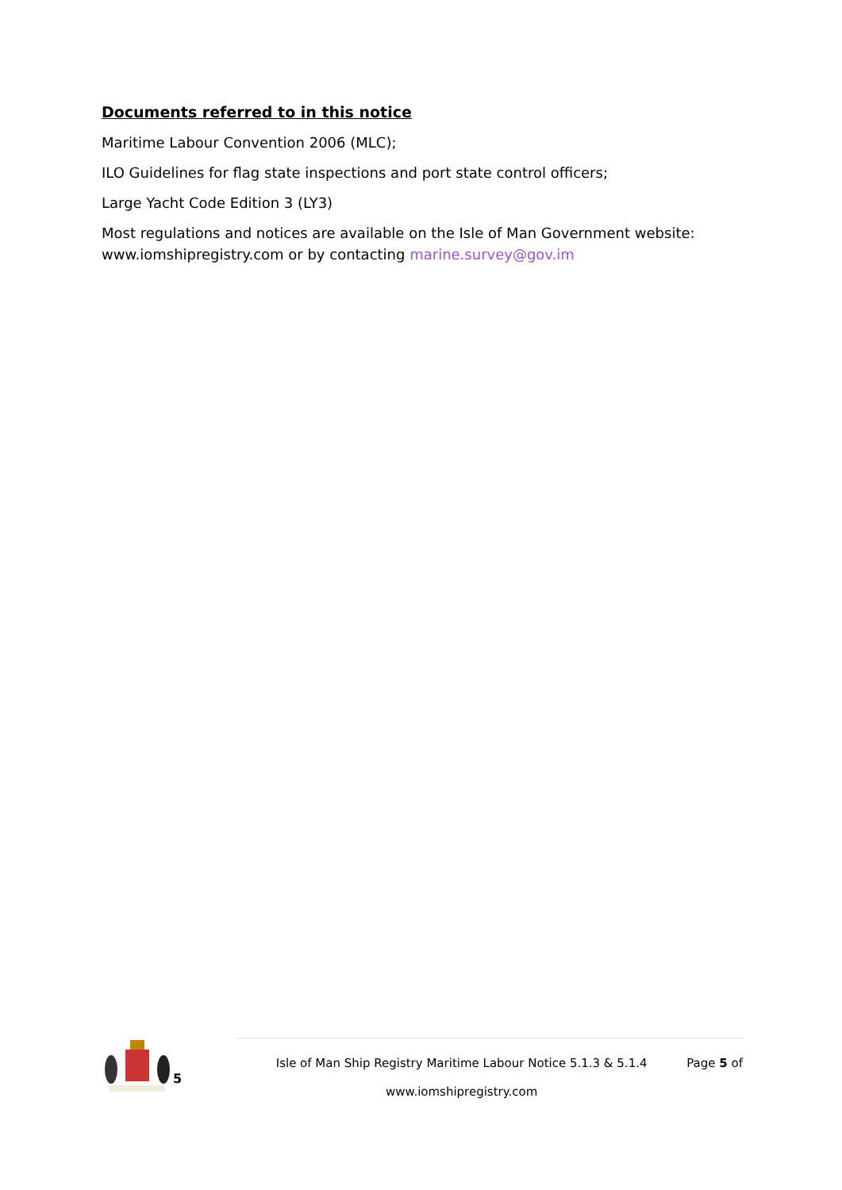Documents referred to in this notice
Maritime Labour Convention 2006 (MLC);
ILO Guidelines for flag state inspections and port state control officers;
Large Yacht Code Edition 3 (LY3)
Most regulations and notices are available on the Isle of Man Government website: www.iomshipregistry.com or by contacting marine.survey@gov.im
5
Isle of Man Ship Registry Maritime Labour Notice 5.1.3 & 5.1.4
www.iomshipregistry.com
Page 5 of